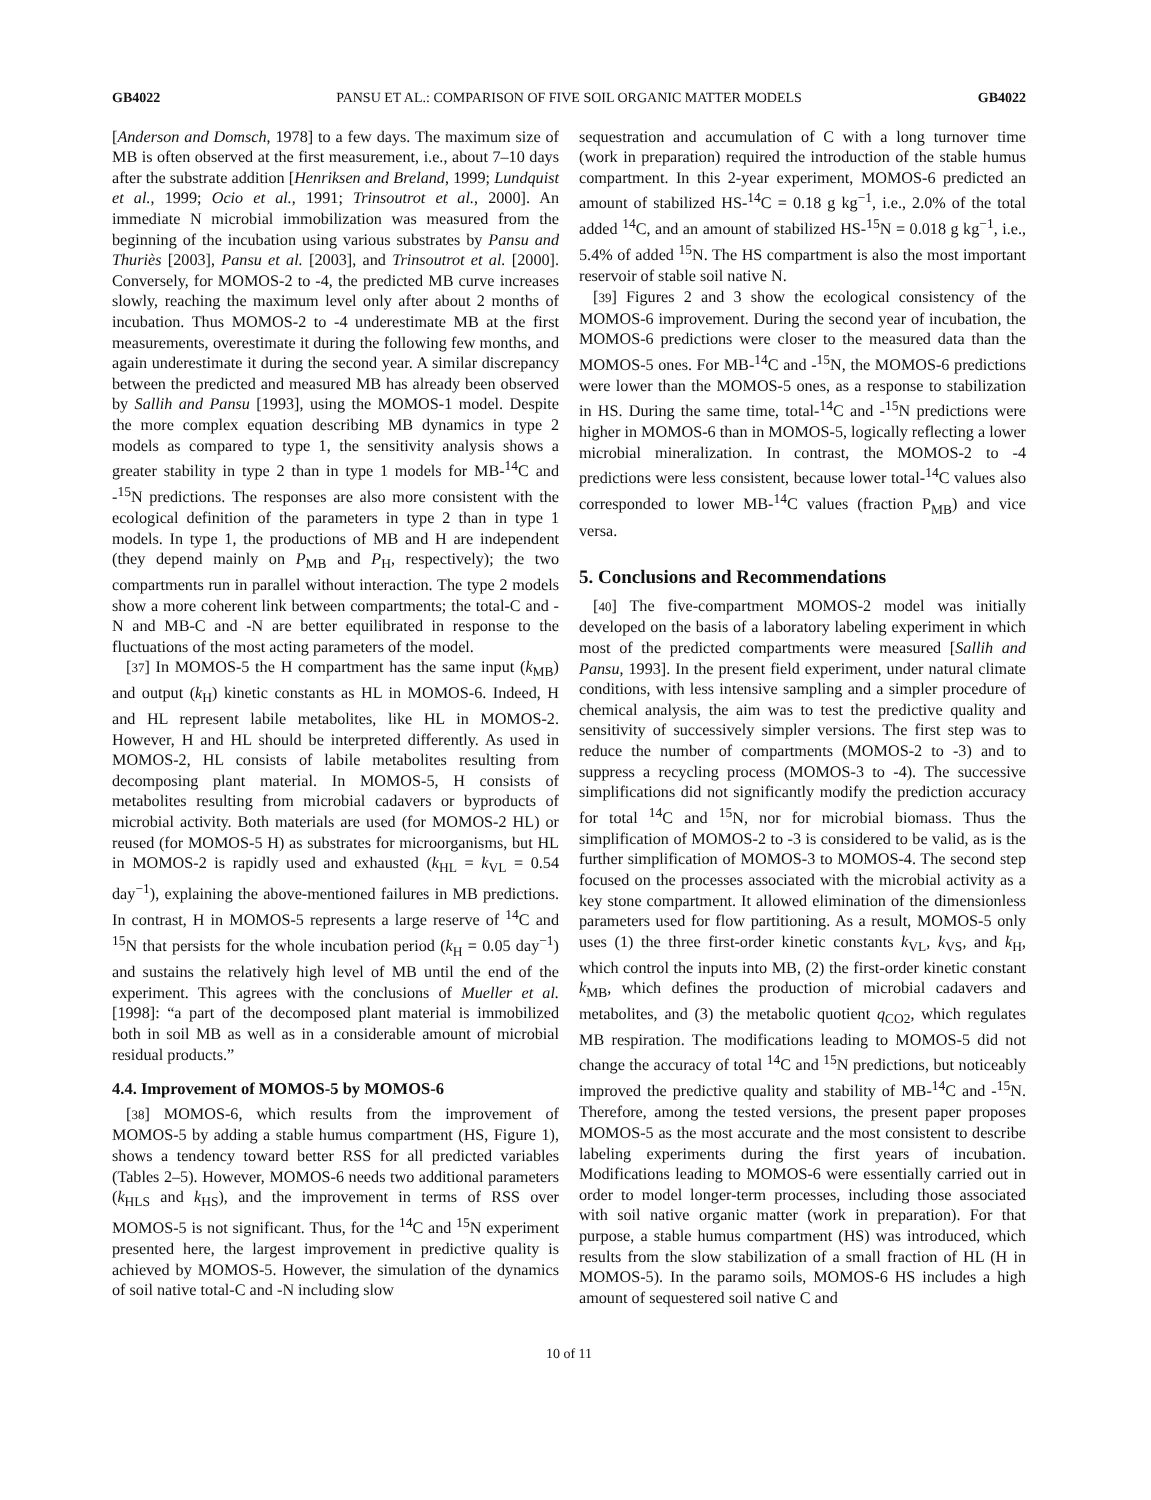GB4022 PANSU ET AL.: COMPARISON OF FIVE SOIL ORGANIC MATTER MODELS GB4022
[Anderson and Domsch, 1978] to a few days. The maximum size of MB is often observed at the first measurement, i.e., about 7–10 days after the substrate addition [Henriksen and Breland, 1999; Lundquist et al., 1999; Ocio et al., 1991; Trinsoutrot et al., 2000]. An immediate N microbial immobilization was measured from the beginning of the incubation using various substrates by Pansu and Thuriès [2003], Pansu et al. [2003], and Trinsoutrot et al. [2000]. Conversely, for MOMOS-2 to -4, the predicted MB curve increases slowly, reaching the maximum level only after about 2 months of incubation. Thus MOMOS-2 to -4 underestimate MB at the first measurements, overestimate it during the following few months, and again underestimate it during the second year. A similar discrepancy between the predicted and measured MB has already been observed by Sallih and Pansu [1993], using the MOMOS-1 model. Despite the more complex equation describing MB dynamics in type 2 models as compared to type 1, the sensitivity analysis shows a greater stability in type 2 than in type 1 models for MB-<sup>14</sup>C and -<sup>15</sup>N predictions. The responses are also more consistent with the ecological definition of the parameters in type 2 than in type 1 models. In type 1, the productions of MB and H are independent (they depend mainly on P<sub>MB</sub> and P<sub>H</sub>, respectively); the two compartments run in parallel without interaction. The type 2 models show a more coherent link between compartments; the total-C and -N and MB-C and -N are better equilibrated in response to the fluctuations of the most acting parameters of the model.
[37] In MOMOS-5 the H compartment has the same input (k<sub>MB</sub>) and output (k<sub>H</sub>) kinetic constants as HL in MOMOS-6. Indeed, H and HL represent labile metabolites, like HL in MOMOS-2. However, H and HL should be interpreted differently. As used in MOMOS-2, HL consists of labile metabolites resulting from decomposing plant material. In MOMOS-5, H consists of metabolites resulting from microbial cadavers or byproducts of microbial activity. Both materials are used (for MOMOS-2 HL) or reused (for MOMOS-5 H) as substrates for microorganisms, but HL in MOMOS-2 is rapidly used and exhausted (k<sub>HL</sub> = k<sub>VL</sub> = 0.54 day<sup>−1</sup>), explaining the above-mentioned failures in MB predictions. In contrast, H in MOMOS-5 represents a large reserve of <sup>14</sup>C and <sup>15</sup>N that persists for the whole incubation period (k<sub>H</sub> = 0.05 day<sup>−1</sup>) and sustains the relatively high level of MB until the end of the experiment. This agrees with the conclusions of Mueller et al. [1998]: “a part of the decomposed plant material is immobilized both in soil MB as well as in a considerable amount of microbial residual products.”
4.4. Improvement of MOMOS-5 by MOMOS-6
[38] MOMOS-6, which results from the improvement of MOMOS-5 by adding a stable humus compartment (HS, Figure 1), shows a tendency toward better RSS for all predicted variables (Tables 2–5). However, MOMOS-6 needs two additional parameters (k<sub>HLS</sub> and k<sub>HS</sub>), and the improvement in terms of RSS over MOMOS-5 is not significant. Thus, for the <sup>14</sup>C and <sup>15</sup>N experiment presented here, the largest improvement in predictive quality is achieved by MOMOS-5. However, the simulation of the dynamics of soil native total-C and -N including slow
sequestration and accumulation of C with a long turnover time (work in preparation) required the introduction of the stable humus compartment. In this 2-year experiment, MOMOS-6 predicted an amount of stabilized HS-<sup>14</sup>C = 0.18 g kg<sup>−1</sup>, i.e., 2.0% of the total added <sup>14</sup>C, and an amount of stabilized HS-<sup>15</sup>N = 0.018 g kg<sup>−1</sup>, i.e., 5.4% of added <sup>15</sup>N. The HS compartment is also the most important reservoir of stable soil native N.
[39] Figures 2 and 3 show the ecological consistency of the MOMOS-6 improvement. During the second year of incubation, the MOMOS-6 predictions were closer to the measured data than the MOMOS-5 ones. For MB-<sup>14</sup>C and -<sup>15</sup>N, the MOMOS-6 predictions were lower than the MOMOS-5 ones, as a response to stabilization in HS. During the same time, total-<sup>14</sup>C and -<sup>15</sup>N predictions were higher in MOMOS-6 than in MOMOS-5, logically reflecting a lower microbial mineralization. In contrast, the MOMOS-2 to -4 predictions were less consistent, because lower total-<sup>14</sup>C values also corresponded to lower MB-<sup>14</sup>C values (fraction P<sub>MB</sub>) and vice versa.
5. Conclusions and Recommendations
[40] The five-compartment MOMOS-2 model was initially developed on the basis of a laboratory labeling experiment in which most of the predicted compartments were measured [Sallih and Pansu, 1993]. In the present field experiment, under natural climate conditions, with less intensive sampling and a simpler procedure of chemical analysis, the aim was to test the predictive quality and sensitivity of successively simpler versions. The first step was to reduce the number of compartments (MOMOS-2 to -3) and to suppress a recycling process (MOMOS-3 to -4). The successive simplifications did not significantly modify the prediction accuracy for total <sup>14</sup>C and <sup>15</sup>N, nor for microbial biomass. Thus the simplification of MOMOS-2 to -3 is considered to be valid, as is the further simplification of MOMOS-3 to MOMOS-4. The second step focused on the processes associated with the microbial activity as a key stone compartment. It allowed elimination of the dimensionless parameters used for flow partitioning. As a result, MOMOS-5 only uses (1) the three first-order kinetic constants k<sub>VL</sub>, k<sub>VS</sub>, and k<sub>H</sub>, which control the inputs into MB, (2) the first-order kinetic constant k<sub>MB</sub>, which defines the production of microbial cadavers and metabolites, and (3) the metabolic quotient q<sub>CO2</sub>, which regulates MB respiration. The modifications leading to MOMOS-5 did not change the accuracy of total <sup>14</sup>C and <sup>15</sup>N predictions, but noticeably improved the predictive quality and stability of MB-<sup>14</sup>C and -<sup>15</sup>N. Therefore, among the tested versions, the present paper proposes MOMOS-5 as the most accurate and the most consistent to describe labeling experiments during the first years of incubation. Modifications leading to MOMOS-6 were essentially carried out in order to model longer-term processes, including those associated with soil native organic matter (work in preparation). For that purpose, a stable humus compartment (HS) was introduced, which results from the slow stabilization of a small fraction of HL (H in MOMOS-5). In the paramo soils, MOMOS-6 HS includes a high amount of sequestered soil native C and
10 of 11